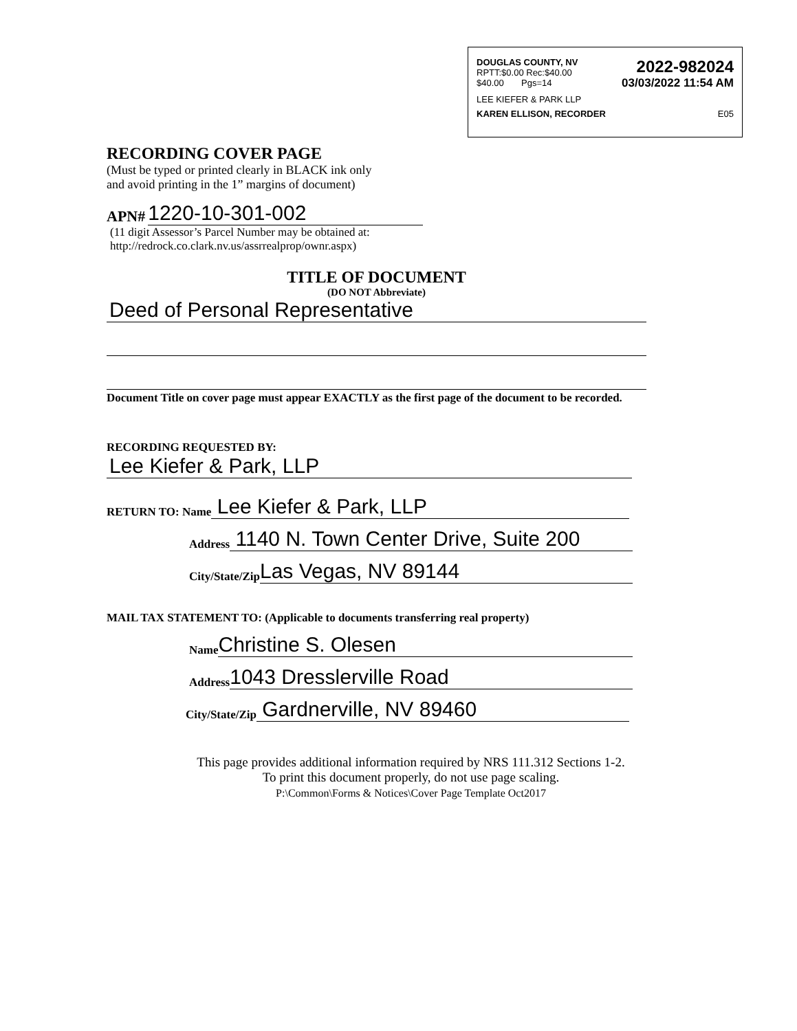DOUGLAS COUNTY, NV
RPTT:$0.00 Rec:$40.00
$40.00 Pgs=14
2022-982024
03/03/2022 11:54 AM
LEE KIEFER & PARK LLP
KAREN ELLISON, RECORDER E05
RECORDING COVER PAGE
(Must be typed or printed clearly in BLACK ink only
and avoid printing in the 1” margins of document)
APN# 1220-10-301-002
(11 digit Assessor’s Parcel Number may be obtained at:
http://redrock.co.clark.nv.us/assrrealprop/ownr.aspx)
TITLE OF DOCUMENT
(DO NOT Abbreviate)
Deed of Personal Representative
Document Title on cover page must appear EXACTLY as the first page of the document to be recorded.
RECORDING REQUESTED BY:
Lee Kiefer & Park, LLP
RETURN TO: Name Lee Kiefer & Park, LLP
Address 1140 N. Town Center Drive, Suite 200
City/State/Zip Las Vegas, NV 89144
MAIL TAX STATEMENT TO: (Applicable to documents transferring real property)
Name Christine S. Olesen
Address 1043 Dresslerville Road
City/State/Zip Gardnerville, NV 89460
This page provides additional information required by NRS 111.312 Sections 1-2.
To print this document properly, do not use page scaling.
P:\Common\Forms & Notices\Cover Page Template Oct2017